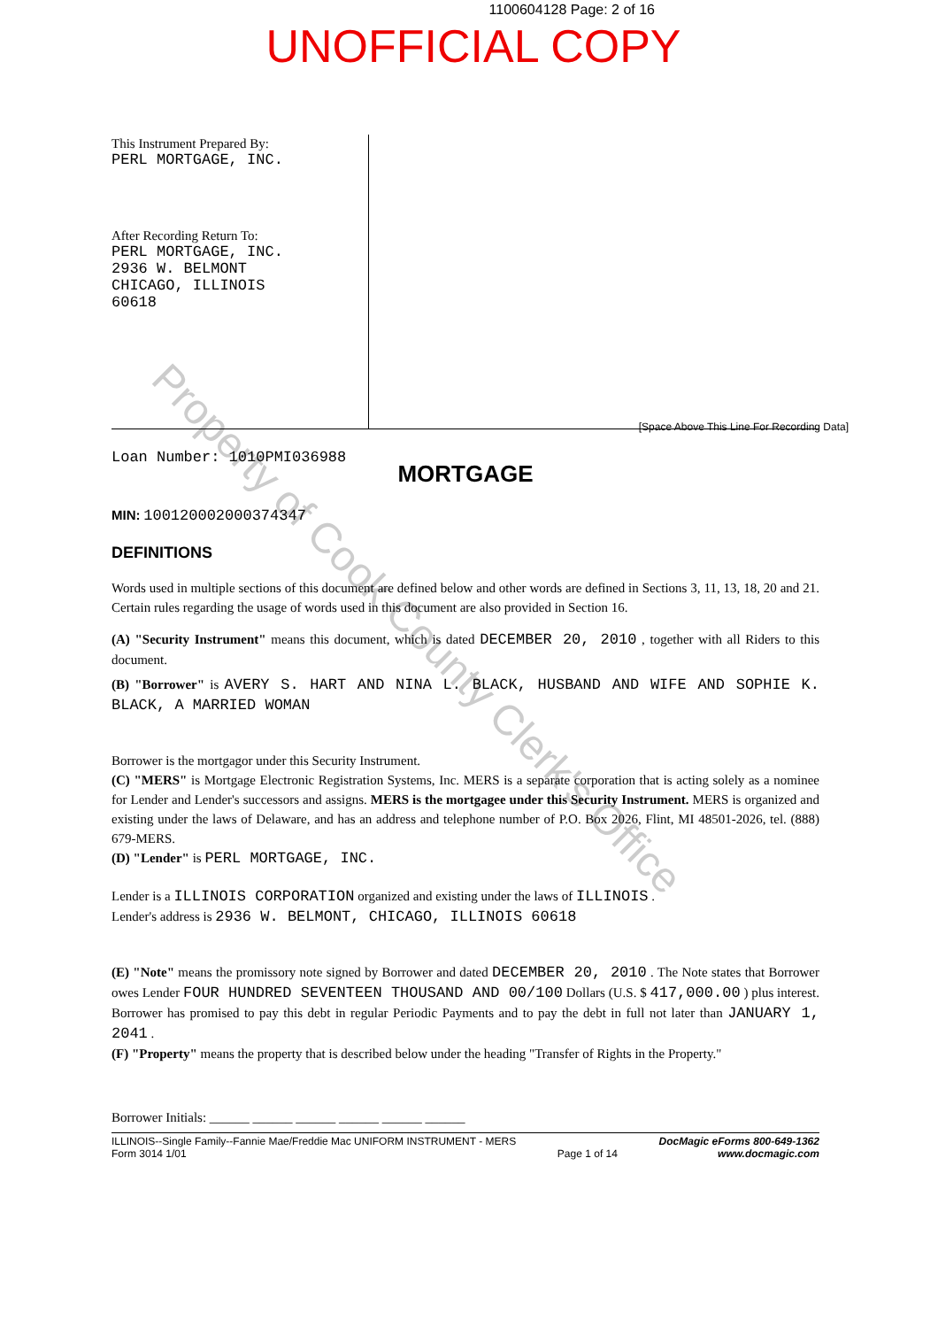Property of Cook County Clerk's Office
1100604128 Page: 2 of 16
UNOFFICIAL COPY
This Instrument Prepared By:
PERL MORTGAGE, INC.
After Recording Return To:
PERL MORTGAGE, INC.
2936 W. BELMONT
CHICAGO, ILLINOIS
60618
[Space Above This Line For Recording Data]
Loan Number: 1010PMI036988
MORTGAGE
MIN: 100120002000374347
DEFINITIONS
Words used in multiple sections of this document are defined below and other words are defined in Sections 3, 11, 13, 18, 20 and 21. Certain rules regarding the usage of words used in this document are also provided in Section 16.
(A) "Security Instrument" means this document, which is dated DECEMBER 20, 2010 , together with all Riders to this document.
(B) "Borrower" is AVERY S. HART AND NINA L. BLACK, HUSBAND AND WIFE AND SOPHIE K. BLACK, A MARRIED WOMAN
Borrower is the mortgagor under this Security Instrument.
(C) "MERS" is Mortgage Electronic Registration Systems, Inc. MERS is a separate corporation that is acting solely as a nominee for Lender and Lender's successors and assigns. MERS is the mortgagee under this Security Instrument. MERS is organized and existing under the laws of Delaware, and has an address and telephone number of P.O. Box 2026, Flint, MI 48501-2026, tel. (888) 679-MERS.
(D) "Lender" is PERL MORTGAGE, INC.
Lender is a ILLINOIS CORPORATION organized and existing under the laws of ILLINOIS .
Lender's address is 2936 W. BELMONT, CHICAGO, ILLINOIS 60618
(E) "Note" means the promissory note signed by Borrower and dated DECEMBER 20, 2010 . The Note states that Borrower owes Lender FOUR HUNDRED SEVENTEEN THOUSAND AND 00/100 Dollars (U.S. $ 417,000.00 ) plus interest. Borrower has promised to pay this debt in regular Periodic Payments and to pay the debt in full not later than JANUARY 1, 2041 .
(F) "Property" means the property that is described below under the heading "Transfer of Rights in the Property."
Borrower Initials: ______ ______ ______ ______ ______ ______
ILLINOIS--Single Family--Fannie Mae/Freddie Mac UNIFORM INSTRUMENT - MERS
Form 3014 1/01
Page 1 of 14 DocMagic eForms 800-649-1362
www.docmagic.com